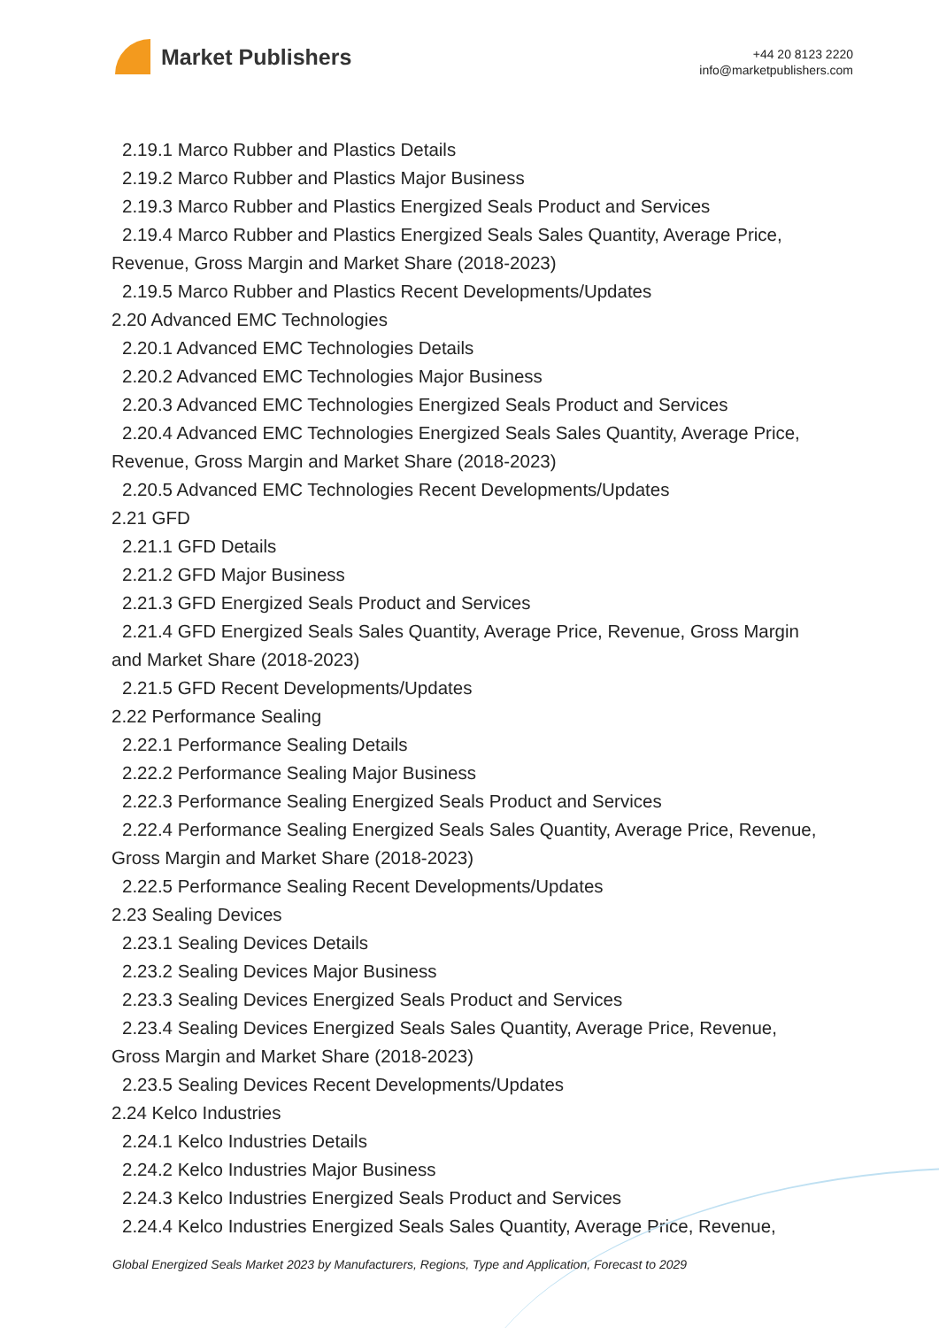Market Publishers
+44 20 8123 2220
info@marketpublishers.com
2.19.1 Marco Rubber and Plastics Details
2.19.2 Marco Rubber and Plastics Major Business
2.19.3 Marco Rubber and Plastics Energized Seals Product and Services
2.19.4 Marco Rubber and Plastics Energized Seals Sales Quantity, Average Price,
Revenue, Gross Margin and Market Share (2018-2023)
2.19.5 Marco Rubber and Plastics Recent Developments/Updates
2.20 Advanced EMC Technologies
2.20.1 Advanced EMC Technologies Details
2.20.2 Advanced EMC Technologies Major Business
2.20.3 Advanced EMC Technologies Energized Seals Product and Services
2.20.4 Advanced EMC Technologies Energized Seals Sales Quantity, Average Price,
Revenue, Gross Margin and Market Share (2018-2023)
2.20.5 Advanced EMC Technologies Recent Developments/Updates
2.21 GFD
2.21.1 GFD Details
2.21.2 GFD Major Business
2.21.3 GFD Energized Seals Product and Services
2.21.4 GFD Energized Seals Sales Quantity, Average Price, Revenue, Gross Margin
and Market Share (2018-2023)
2.21.5 GFD Recent Developments/Updates
2.22 Performance Sealing
2.22.1 Performance Sealing Details
2.22.2 Performance Sealing Major Business
2.22.3 Performance Sealing Energized Seals Product and Services
2.22.4 Performance Sealing Energized Seals Sales Quantity, Average Price, Revenue,
Gross Margin and Market Share (2018-2023)
2.22.5 Performance Sealing Recent Developments/Updates
2.23 Sealing Devices
2.23.1 Sealing Devices Details
2.23.2 Sealing Devices Major Business
2.23.3 Sealing Devices Energized Seals Product and Services
2.23.4 Sealing Devices Energized Seals Sales Quantity, Average Price, Revenue,
Gross Margin and Market Share (2018-2023)
2.23.5 Sealing Devices Recent Developments/Updates
2.24 Kelco Industries
2.24.1 Kelco Industries Details
2.24.2 Kelco Industries Major Business
2.24.3 Kelco Industries Energized Seals Product and Services
2.24.4 Kelco Industries Energized Seals Sales Quantity, Average Price, Revenue,
Global Energized Seals Market 2023 by Manufacturers, Regions, Type and Application, Forecast to 2029